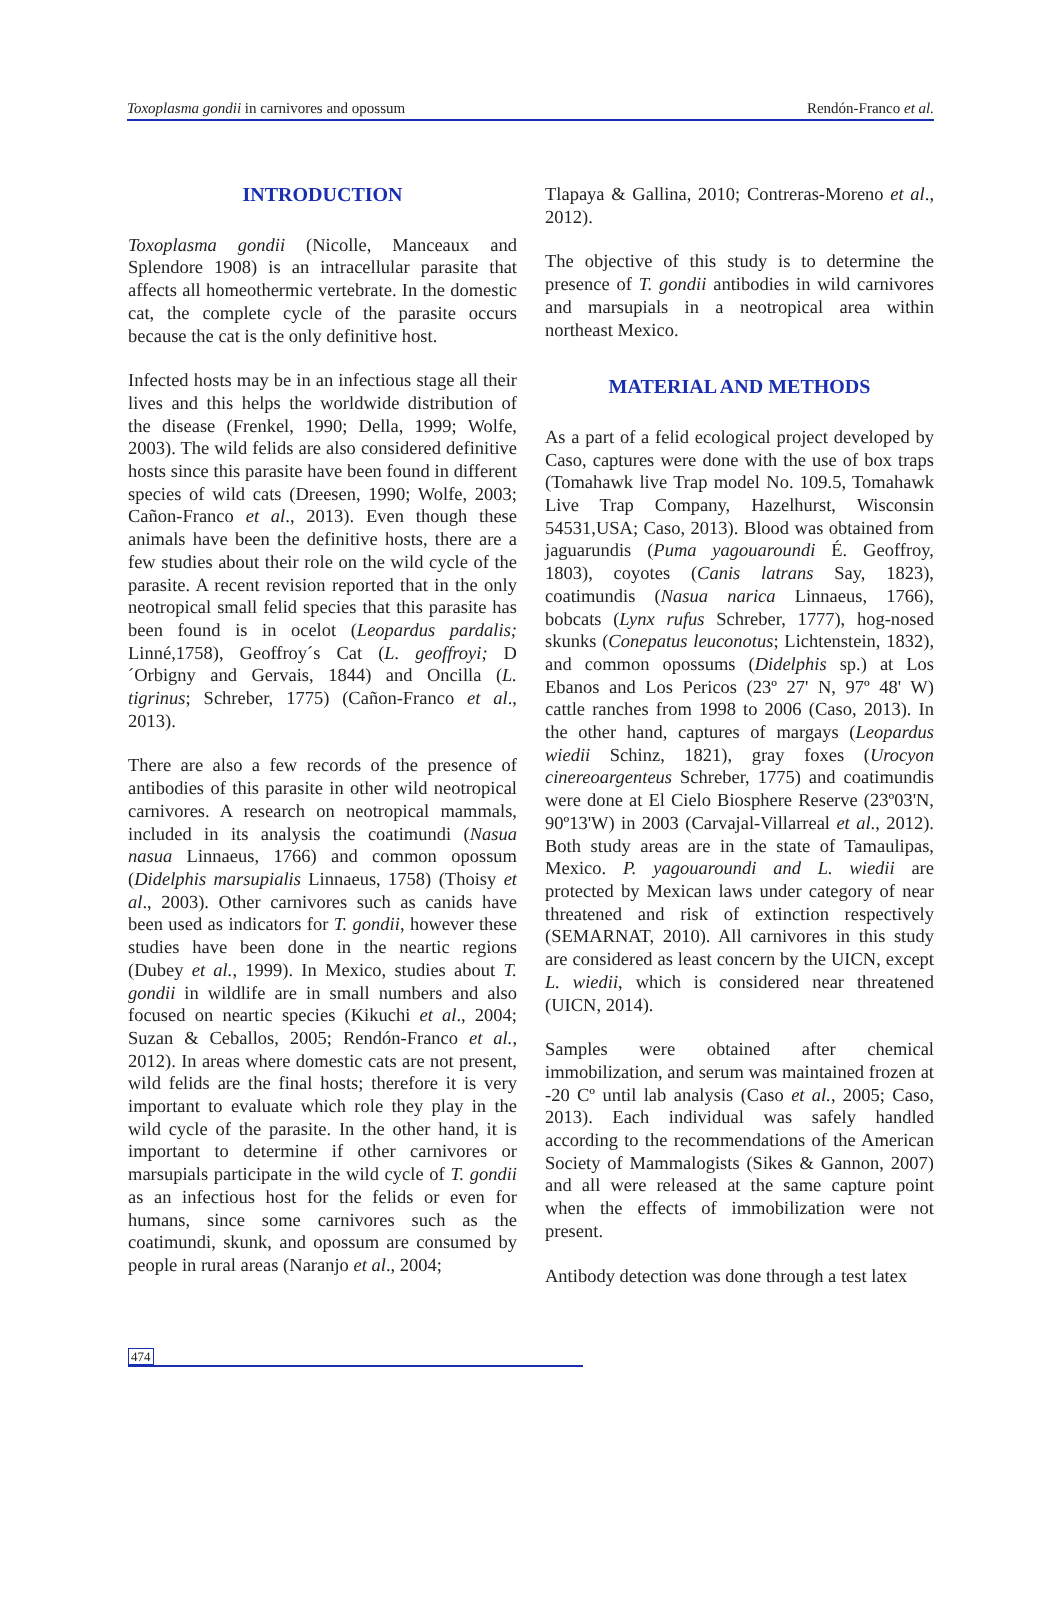Toxoplasma gondii in carnivores and opossum Rendón-Franco et al.
INTRODUCTION
Toxoplasma gondii (Nicolle, Manceaux and Splendore 1908) is an intracellular parasite that affects all homeothermic vertebrate. In the domestic cat, the complete cycle of the parasite occurs because the cat is the only definitive host.
Infected hosts may be in an infectious stage all their lives and this helps the worldwide distribution of the disease (Frenkel, 1990; Della, 1999; Wolfe, 2003). The wild felids are also considered definitive hosts since this parasite have been found in different species of wild cats (Dreesen, 1990; Wolfe, 2003; Cañon-Franco et al., 2013). Even though these animals have been the definitive hosts, there are a few studies about their role on the wild cycle of the parasite. A recent revision reported that in the only neotropical small felid species that this parasite has been found is in ocelot (Leopardus pardalis; Linné,1758), Geoffroy´s Cat (L. geoffroyi; D´Orbigny and Gervais, 1844) and Oncilla (L. tigrinus; Schreber, 1775) (Cañon-Franco et al., 2013).
There are also a few records of the presence of antibodies of this parasite in other wild neotropical carnivores. A research on neotropical mammals, included in its analysis the coatimundi (Nasua nasua Linnaeus, 1766) and common opossum (Didelphis marsupialis Linnaeus, 1758) (Thoisy et al., 2003). Other carnivores such as canids have been used as indicators for T. gondii, however these studies have been done in the neartic regions (Dubey et al., 1999). In Mexico, studies about T. gondii in wildlife are in small numbers and also focused on neartic species (Kikuchi et al., 2004; Suzan & Ceballos, 2005; Rendón-Franco et al., 2012). In areas where domestic cats are not present, wild felids are the final hosts; therefore it is very important to evaluate which role they play in the wild cycle of the parasite. In the other hand, it is important to determine if other carnivores or marsupials participate in the wild cycle of T. gondii as an infectious host for the felids or even for humans, since some carnivores such as the coatimundi, skunk, and opossum are consumed by people in rural areas (Naranjo et al., 2004;
Tlapaya & Gallina, 2010; Contreras-Moreno et al., 2012).
The objective of this study is to determine the presence of T. gondii antibodies in wild carnivores and marsupials in a neotropical area within northeast Mexico.
MATERIAL AND METHODS
As a part of a felid ecological project developed by Caso, captures were done with the use of box traps (Tomahawk live Trap model No. 109.5, Tomahawk Live Trap Company, Hazelhurst, Wisconsin 54531,USA; Caso, 2013). Blood was obtained from jaguarundis (Puma yagouaroundi É. Geoffroy, 1803), coyotes (Canis latrans Say, 1823), coatimundis (Nasua narica Linnaeus, 1766), bobcats (Lynx rufus Schreber, 1777), hog-nosed skunks (Conepatus leuconotus; Lichtenstein, 1832), and common opossums (Didelphis sp.) at Los Ebanos and Los Pericos (23º 27' N, 97º 48' W) cattle ranches from 1998 to 2006 (Caso, 2013). In the other hand, captures of margays (Leopardus wiedii Schinz, 1821), gray foxes (Urocyon cinereoargenteus Schreber, 1775) and coatimundis were done at El Cielo Biosphere Reserve (23º03'N, 90º13'W) in 2003 (Carvajal-Villarreal et al., 2012). Both study areas are in the state of Tamaulipas, Mexico. P. yagouaroundi and L. wiedii are protected by Mexican laws under category of near threatened and risk of extinction respectively (SEMARNAT, 2010). All carnivores in this study are considered as least concern by the UICN, except L. wiedii, which is considered near threatened (UICN, 2014).
Samples were obtained after chemical immobilization, and serum was maintained frozen at -20 Cº until lab analysis (Caso et al., 2005; Caso, 2013). Each individual was safely handled according to the recommendations of the American Society of Mammalogists (Sikes & Gannon, 2007) and all were released at the same capture point when the effects of immobilization were not present.
Antibody detection was done through a test latex
474